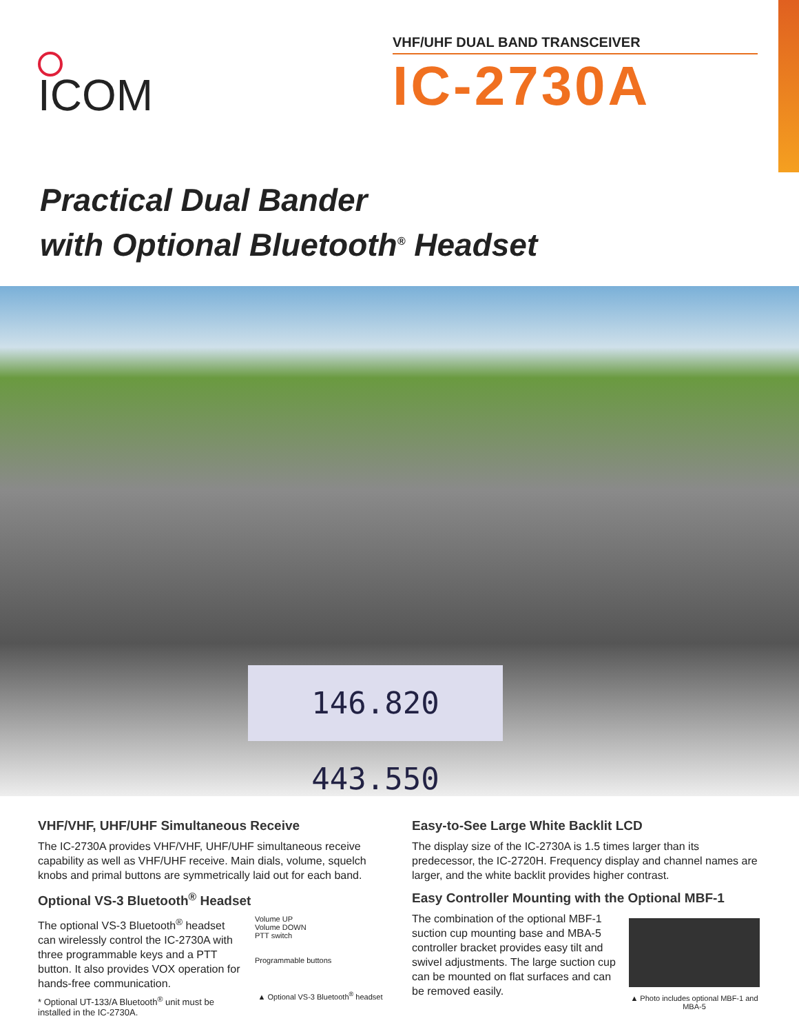ICOM
VHF/UHF DUAL BAND TRANSCEIVER
IC-2730A
Practical Dual Bander
with Optional Bluetooth<sup>®</sup> Headset
146.820 443.550
VHF/VHF, UHF/UHF Simultaneous Receive
The IC-2730A provides VHF/VHF, UHF/UHF simultaneous receive capability as well as VHF/UHF receive. Main dials, volume, squelch knobs and primal buttons are symmetrically laid out for each band.
Optional VS-3 Bluetooth<sup>®</sup> Headset
The optional VS-3 Bluetooth<sup>®</sup> headset can wirelessly control the IC-2730A with three programmable keys and a PTT button. It also provides VOX operation for hands-free communication.
* Optional UT-133/A Bluetooth<sup>®</sup> unit must be installed in the IC-2730A.
Volume UP
Volume DOWN
PTT switch
Programmable buttons
▲ Optional VS-3 Bluetooth<sup>®</sup> headset
Easy-to-See Large White Backlit LCD
The display size of the IC-2730A is 1.5 times larger than its predecessor, the IC-2720H. Frequency display and channel names are larger, and the white backlit provides higher contrast.
Easy Controller Mounting with the Optional MBF-1
The combination of the optional MBF-1 suction cup mounting base and MBA-5 controller bracket provides easy tilt and swivel adjustments. The large suction cup can be mounted on flat surfaces and can be removed easily.
▲ Photo includes optional MBF-1 and MBA-5